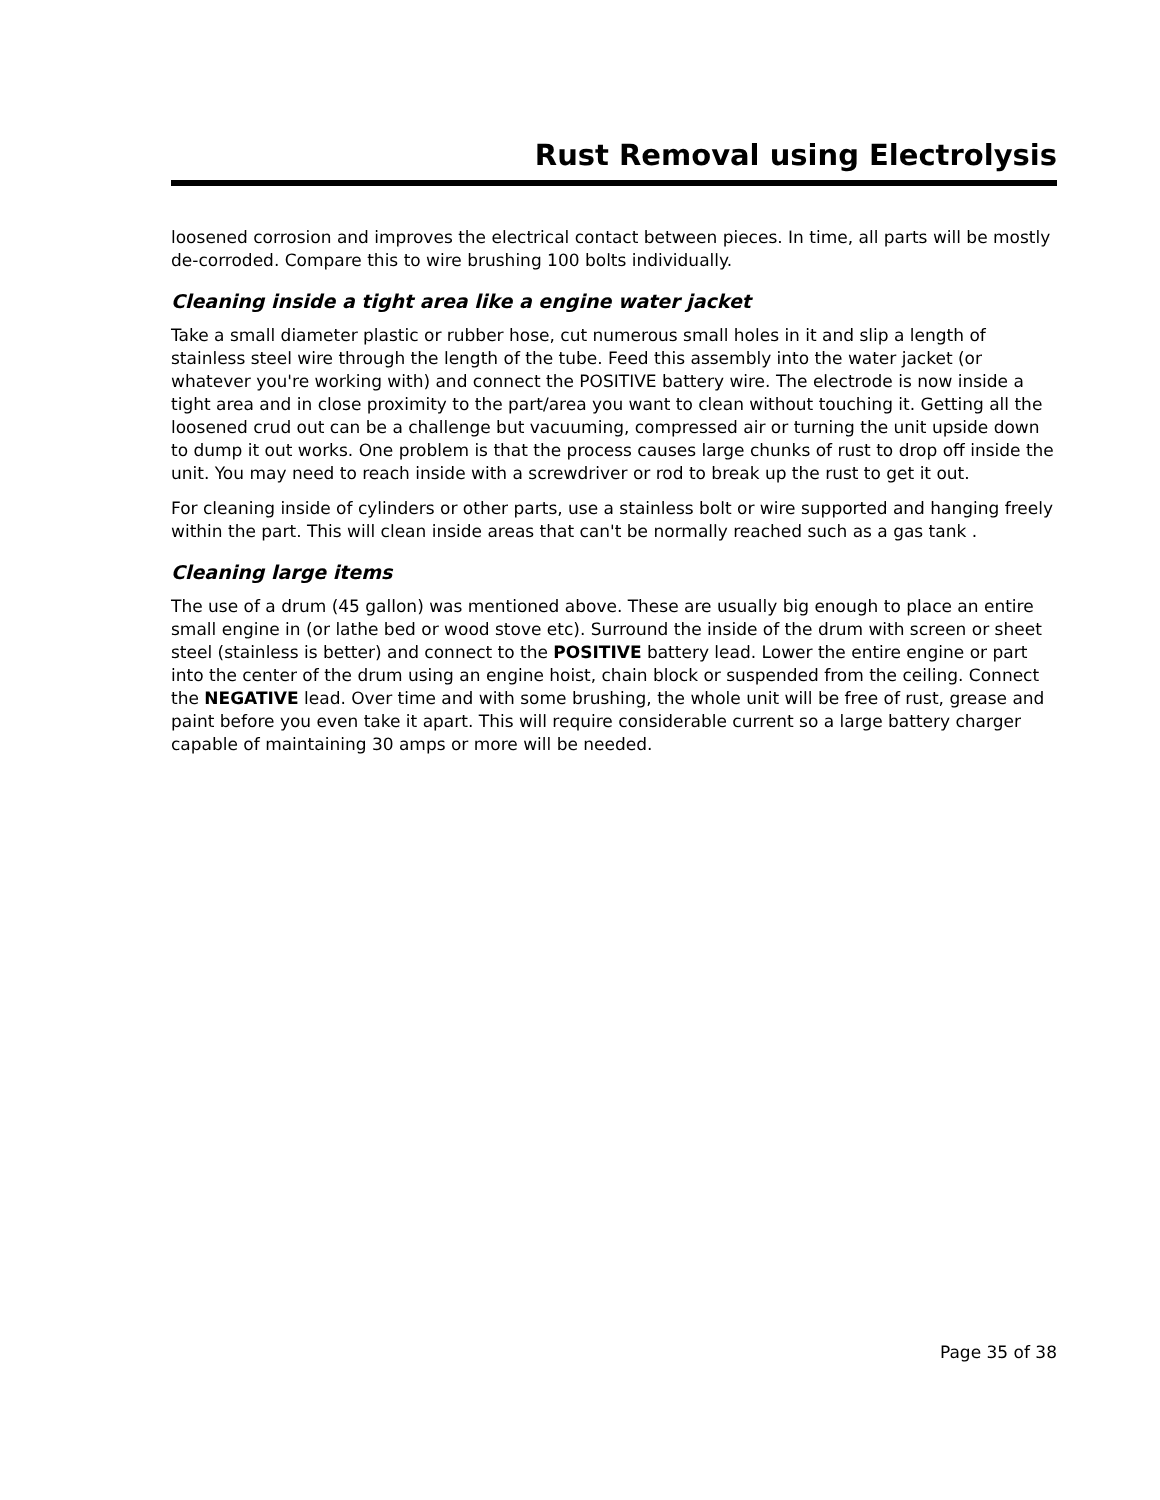Rust Removal using Electrolysis
loosened corrosion and improves the electrical contact between pieces. In time, all parts will be mostly de-corroded. Compare this to wire brushing 100 bolts individually.
Cleaning inside a tight area like a engine water jacket
Take a small diameter plastic or rubber hose, cut numerous small holes in it and slip a length of stainless steel wire through the length of the tube. Feed this assembly into the water jacket (or whatever you're working with) and connect the POSITIVE battery wire. The electrode is now inside a tight area and in close proximity to the part/area you want to clean without touching it. Getting all the loosened crud out can be a challenge but vacuuming, compressed air or turning the unit upside down to dump it out works. One problem is that the process causes large chunks of rust to drop off inside the unit. You may need to reach inside with a screwdriver or rod to break up the rust to get it out.
For cleaning inside of cylinders or other parts, use a stainless bolt or wire supported and hanging freely within the part. This will clean inside areas that can't be normally reached such as a gas tank .
Cleaning large items
The use of a drum (45 gallon) was mentioned above. These are usually big enough to place an entire small engine in (or lathe bed or wood stove etc). Surround the inside of the drum with screen or sheet steel (stainless is better) and connect to the POSITIVE battery lead. Lower the entire engine or part into the center of the drum using an engine hoist, chain block or suspended from the ceiling. Connect the NEGATIVE lead. Over time and with some brushing, the whole unit will be free of rust, grease and paint before you even take it apart. This will require considerable current so a large battery charger capable of maintaining 30 amps or more will be needed.
Page 35 of 38